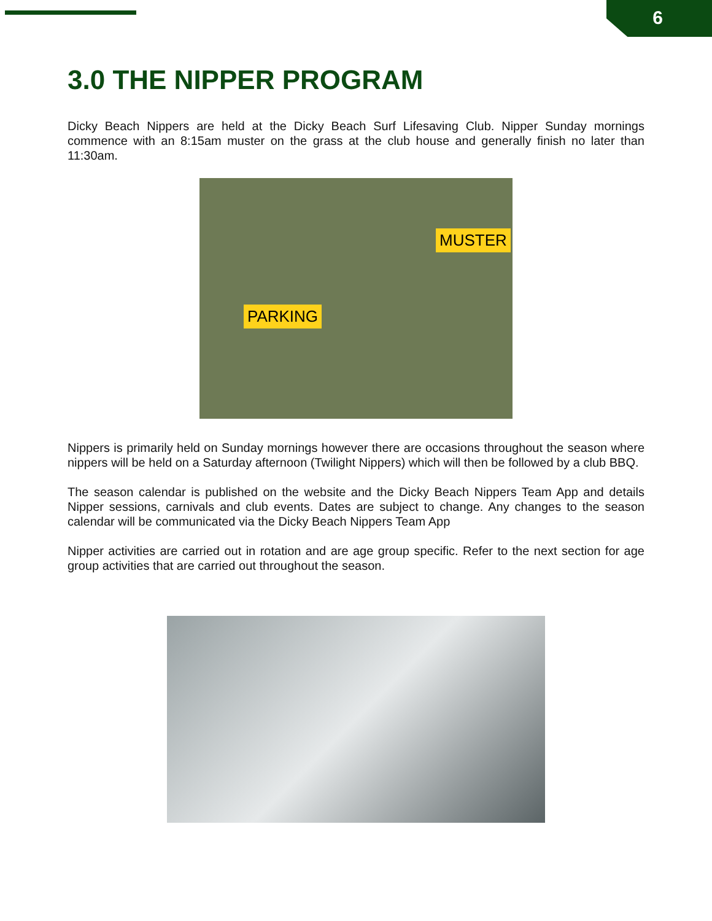6
3.0 THE NIPPER PROGRAM
Dicky Beach Nippers are held at the Dicky Beach Surf Lifesaving Club. Nipper Sunday mornings commence with an 8:15am muster on the grass at the club house and generally finish no later than 11:30am.
MUSTER
PARKING
Nippers is primarily held on Sunday mornings however there are occasions throughout the season where nippers will be held on a Saturday afternoon (Twilight Nippers) which will then be followed by a club BBQ.
The season calendar is published on the website and the Dicky Beach Nippers Team App and details Nipper sessions, carnivals and club events. Dates are subject to change. Any changes to the season calendar will be communicated via the Dicky Beach Nippers Team App
Nipper activities are carried out in rotation and are age group specific. Refer to the next section for age group activities that are carried out throughout the season.